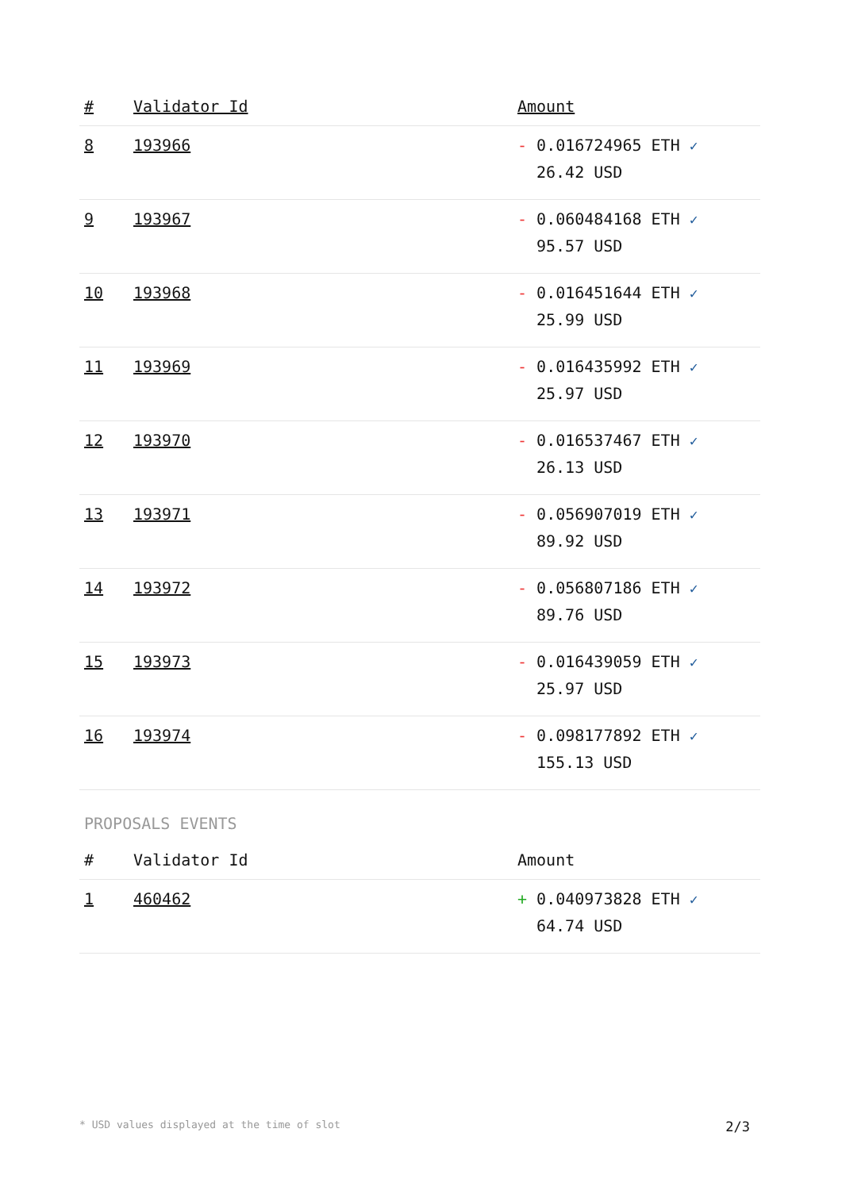| # | Validator Id | Amount |
| --- | --- | --- |
| 8 | 193966 | - 0.016724965 ETH ✓ 26.42 USD |
| 9 | 193967 | - 0.060484168 ETH ✓ 95.57 USD |
| 10 | 193968 | - 0.016451644 ETH ✓ 25.99 USD |
| 11 | 193969 | - 0.016435992 ETH ✓ 25.97 USD |
| 12 | 193970 | - 0.016537467 ETH ✓ 26.13 USD |
| 13 | 193971 | - 0.056907019 ETH ✓ 89.92 USD |
| 14 | 193972 | - 0.056807186 ETH ✓ 89.76 USD |
| 15 | 193973 | - 0.016439059 ETH ✓ 25.97 USD |
| 16 | 193974 | - 0.098177892 ETH ✓ 155.13 USD |
PROPOSALS EVENTS
| # | Validator Id | Amount |
| --- | --- | --- |
| 1 | 460462 | + 0.040973828 ETH ✓ 64.74 USD |
* USD values displayed at the time of slot 2/3